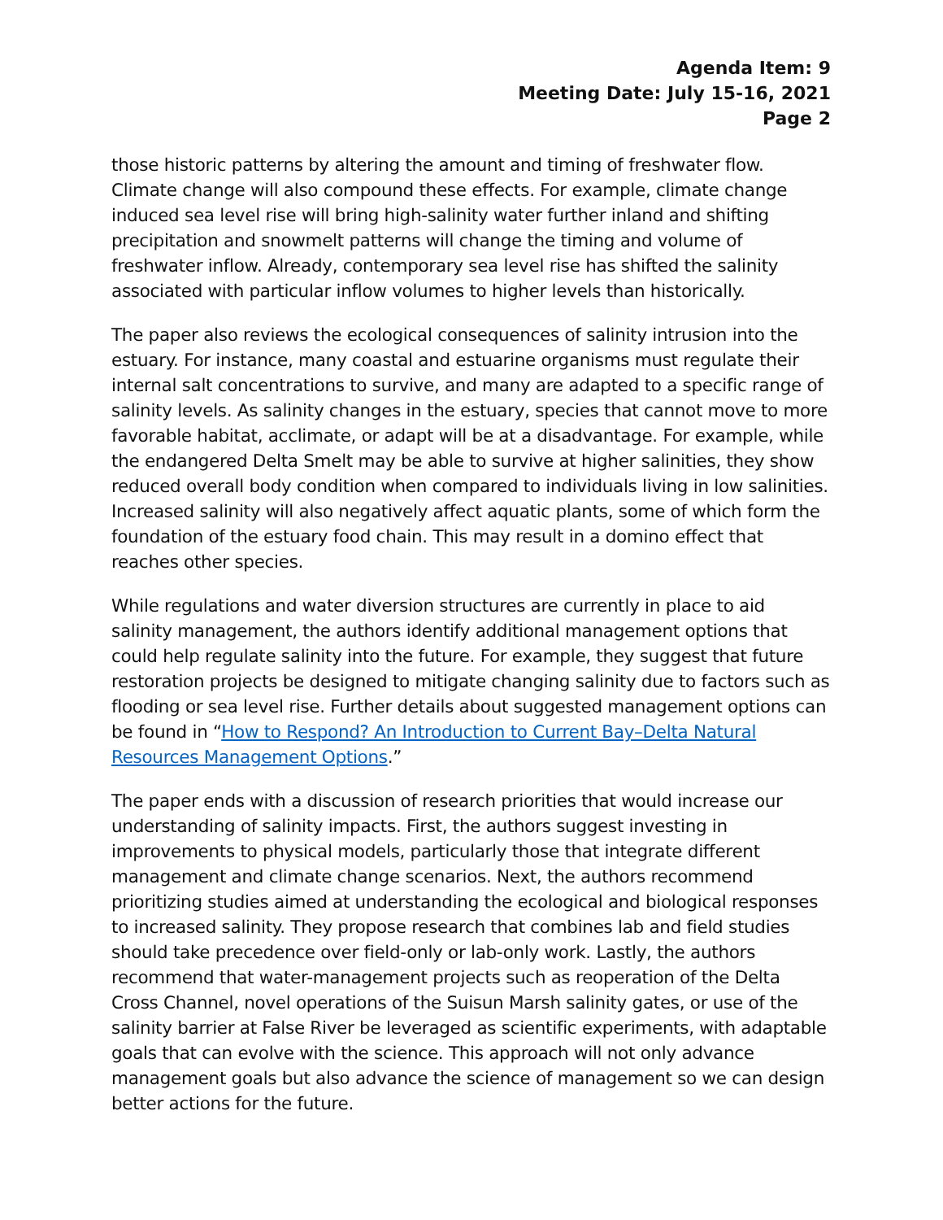Agenda Item: 9
Meeting Date: July 15-16, 2021
Page 2
those historic patterns by altering the amount and timing of freshwater flow. Climate change will also compound these effects. For example, climate change induced sea level rise will bring high-salinity water further inland and shifting precipitation and snowmelt patterns will change the timing and volume of freshwater inflow. Already, contemporary sea level rise has shifted the salinity associated with particular inflow volumes to higher levels than historically.
The paper also reviews the ecological consequences of salinity intrusion into the estuary. For instance, many coastal and estuarine organisms must regulate their internal salt concentrations to survive, and many are adapted to a specific range of salinity levels. As salinity changes in the estuary, species that cannot move to more favorable habitat, acclimate, or adapt will be at a disadvantage. For example, while the endangered Delta Smelt may be able to survive at higher salinities, they show reduced overall body condition when compared to individuals living in low salinities. Increased salinity will also negatively affect aquatic plants, some of which form the foundation of the estuary food chain. This may result in a domino effect that reaches other species.
While regulations and water diversion structures are currently in place to aid salinity management, the authors identify additional management options that could help regulate salinity into the future. For example, they suggest that future restoration projects be designed to mitigate changing salinity due to factors such as flooding or sea level rise. Further details about suggested management options can be found in “How to Respond? An Introduction to Current Bay–Delta Natural Resources Management Options.”
The paper ends with a discussion of research priorities that would increase our understanding of salinity impacts. First, the authors suggest investing in improvements to physical models, particularly those that integrate different management and climate change scenarios. Next, the authors recommend prioritizing studies aimed at understanding the ecological and biological responses to increased salinity. They propose research that combines lab and field studies should take precedence over field-only or lab-only work. Lastly, the authors recommend that water-management projects such as reoperation of the Delta Cross Channel, novel operations of the Suisun Marsh salinity gates, or use of the salinity barrier at False River be leveraged as scientific experiments, with adaptable goals that can evolve with the science. This approach will not only advance management goals but also advance the science of management so we can design better actions for the future.